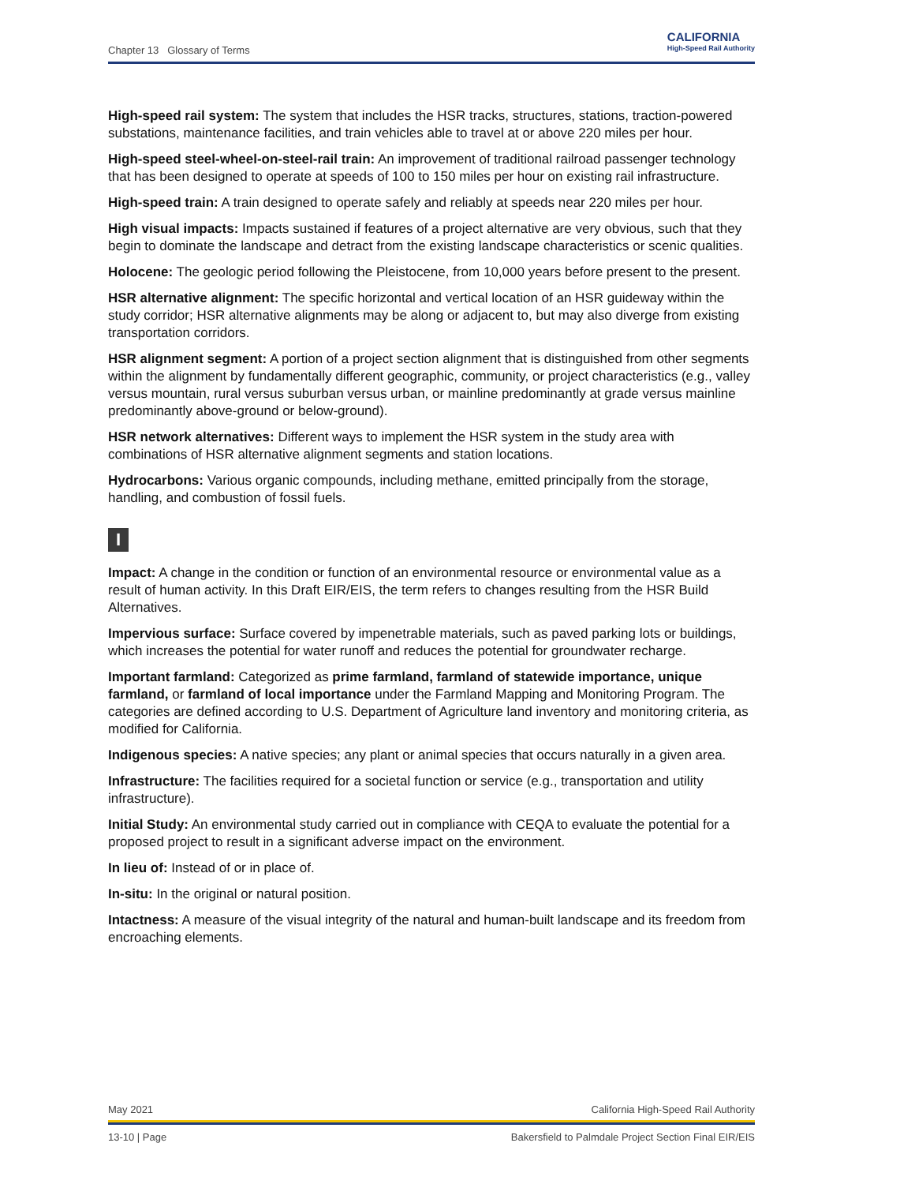Chapter 13 Glossary of Terms
CALIFORNIA
High-Speed Rail Authority
High-speed rail system: The system that includes the HSR tracks, structures, stations, traction-powered substations, maintenance facilities, and train vehicles able to travel at or above 220 miles per hour.
High-speed steel-wheel-on-steel-rail train: An improvement of traditional railroad passenger technology that has been designed to operate at speeds of 100 to 150 miles per hour on existing rail infrastructure.
High-speed train: A train designed to operate safely and reliably at speeds near 220 miles per hour.
High visual impacts: Impacts sustained if features of a project alternative are very obvious, such that they begin to dominate the landscape and detract from the existing landscape characteristics or scenic qualities.
Holocene: The geologic period following the Pleistocene, from 10,000 years before present to the present.
HSR alternative alignment: The specific horizontal and vertical location of an HSR guideway within the study corridor; HSR alternative alignments may be along or adjacent to, but may also diverge from existing transportation corridors.
HSR alignment segment: A portion of a project section alignment that is distinguished from other segments within the alignment by fundamentally different geographic, community, or project characteristics (e.g., valley versus mountain, rural versus suburban versus urban, or mainline predominantly at grade versus mainline predominantly above-ground or below-ground).
HSR network alternatives: Different ways to implement the HSR system in the study area with combinations of HSR alternative alignment segments and station locations.
Hydrocarbons: Various organic compounds, including methane, emitted principally from the storage, handling, and combustion of fossil fuels.
I
Impact: A change in the condition or function of an environmental resource or environmental value as a result of human activity. In this Draft EIR/EIS, the term refers to changes resulting from the HSR Build Alternatives.
Impervious surface: Surface covered by impenetrable materials, such as paved parking lots or buildings, which increases the potential for water runoff and reduces the potential for groundwater recharge.
Important farmland: Categorized as prime farmland, farmland of statewide importance, unique farmland, or farmland of local importance under the Farmland Mapping and Monitoring Program. The categories are defined according to U.S. Department of Agriculture land inventory and monitoring criteria, as modified for California.
Indigenous species: A native species; any plant or animal species that occurs naturally in a given area.
Infrastructure: The facilities required for a societal function or service (e.g., transportation and utility infrastructure).
Initial Study: An environmental study carried out in compliance with CEQA to evaluate the potential for a proposed project to result in a significant adverse impact on the environment.
In lieu of: Instead of or in place of.
In-situ: In the original or natural position.
Intactness: A measure of the visual integrity of the natural and human-built landscape and its freedom from encroaching elements.
May 2021 California High-Speed Rail Authority
13-10 | Page Bakersfield to Palmdale Project Section Final EIR/EIS